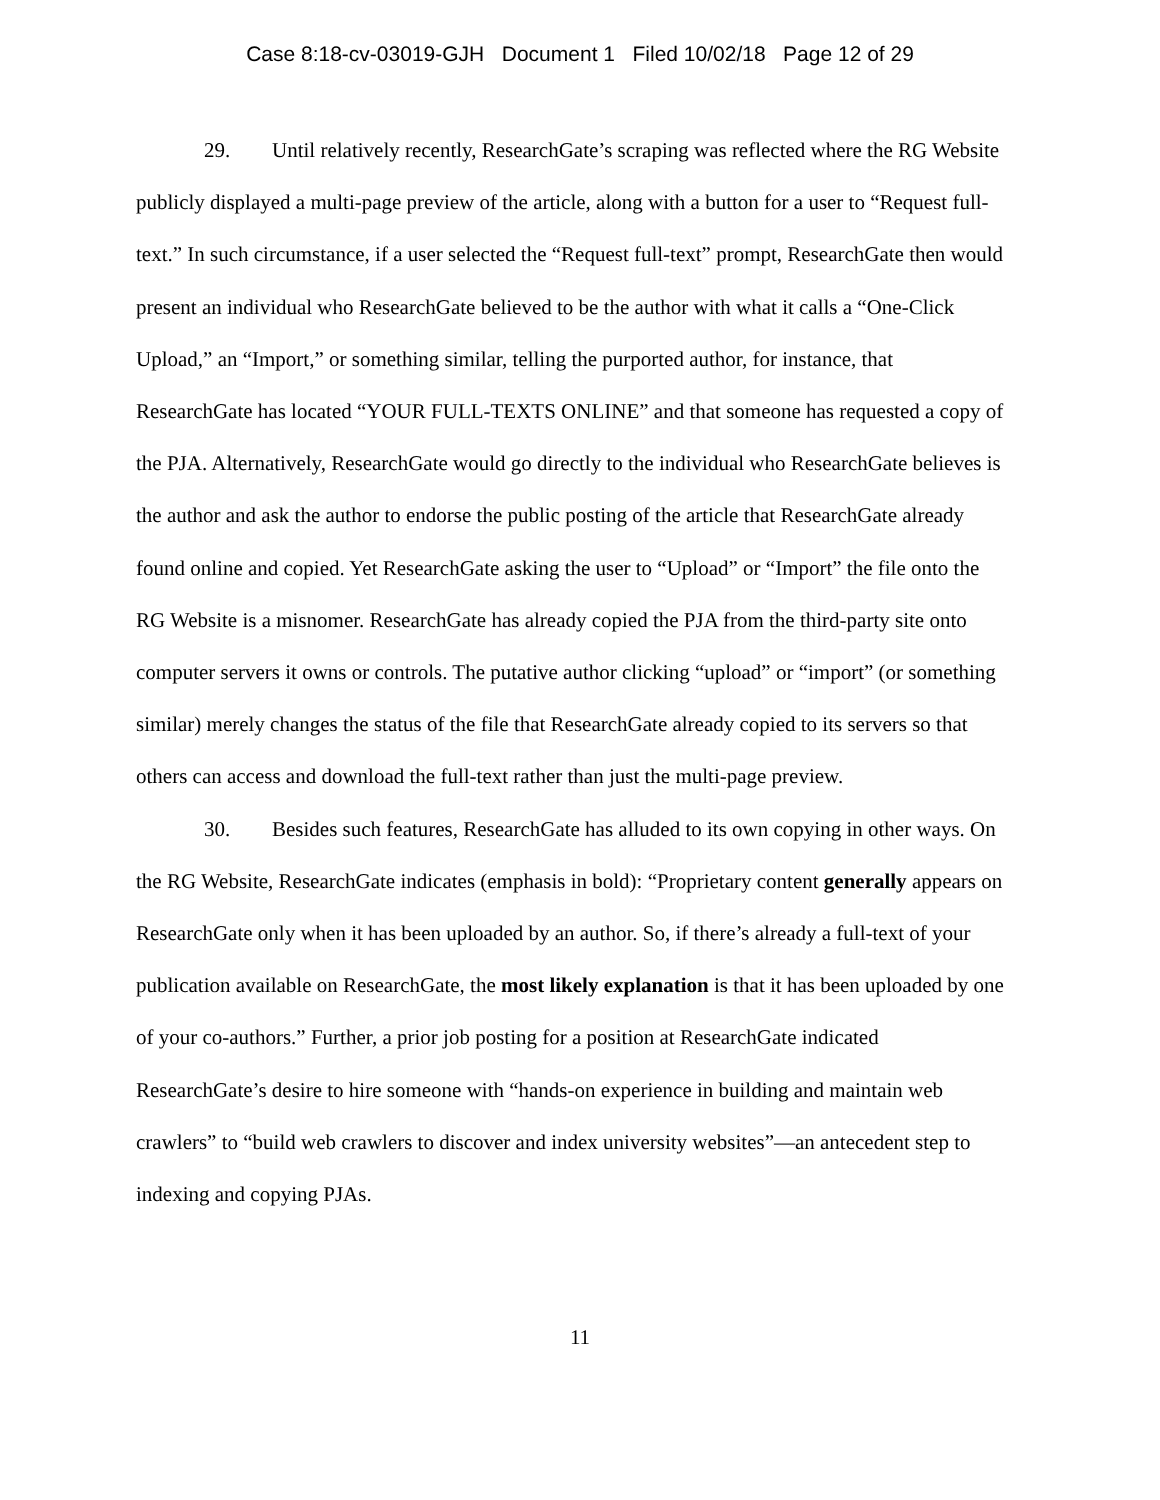Case 8:18-cv-03019-GJH Document 1 Filed 10/02/18 Page 12 of 29
29. Until relatively recently, ResearchGate’s scraping was reflected where the RG Website publicly displayed a multi-page preview of the article, along with a button for a user to “Request full-text.” In such circumstance, if a user selected the “Request full-text” prompt, ResearchGate then would present an individual who ResearchGate believed to be the author with what it calls a “One-Click Upload,” an “Import,” or something similar, telling the purported author, for instance, that ResearchGate has located “YOUR FULL-TEXTS ONLINE” and that someone has requested a copy of the PJA. Alternatively, ResearchGate would go directly to the individual who ResearchGate believes is the author and ask the author to endorse the public posting of the article that ResearchGate already found online and copied. Yet ResearchGate asking the user to “Upload” or “Import” the file onto the RG Website is a misnomer. ResearchGate has already copied the PJA from the third-party site onto computer servers it owns or controls. The putative author clicking “upload” or “import” (or something similar) merely changes the status of the file that ResearchGate already copied to its servers so that others can access and download the full-text rather than just the multi-page preview.
30. Besides such features, ResearchGate has alluded to its own copying in other ways. On the RG Website, ResearchGate indicates (emphasis in bold): “Proprietary content generally appears on ResearchGate only when it has been uploaded by an author. So, if there’s already a full-text of your publication available on ResearchGate, the most likely explanation is that it has been uploaded by one of your co-authors.” Further, a prior job posting for a position at ResearchGate indicated ResearchGate’s desire to hire someone with “hands-on experience in building and maintain web crawlers” to “build web crawlers to discover and index university websites”—an antecedent step to indexing and copying PJAs.
11